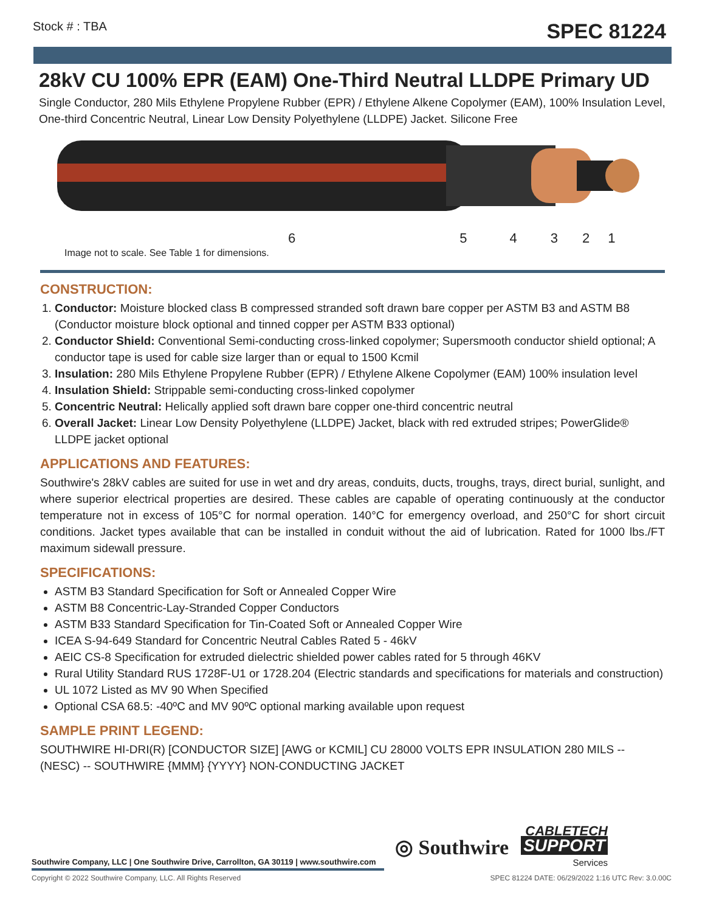Stock # : TBA SPEC 81224
28kV CU 100% EPR (EAM) One-Third Neutral LLDPE Primary UD
Single Conductor, 280 Mils Ethylene Propylene Rubber (EPR) / Ethylene Alkene Copolymer (EAM), 100% Insulation Level, One-third Concentric Neutral, Linear Low Density Polyethylene (LLDPE) Jacket. Silicone Free
654321
Image not to scale. See Table 1 for dimensions.
CONSTRUCTION:
1. Conductor: Moisture blocked class B compressed stranded soft drawn bare copper per ASTM B3 and ASTM B8 (Conductor moisture block optional and tinned copper per ASTM B33 optional)
2. Conductor Shield: Conventional Semi-conducting cross-linked copolymer; Supersmooth conductor shield optional; A conductor tape is used for cable size larger than or equal to 1500 Kcmil
3. Insulation: 280 Mils Ethylene Propylene Rubber (EPR) / Ethylene Alkene Copolymer (EAM) 100% insulation level
4. Insulation Shield: Strippable semi-conducting cross-linked copolymer
5. Concentric Neutral: Helically applied soft drawn bare copper one-third concentric neutral
6. Overall Jacket: Linear Low Density Polyethylene (LLDPE) Jacket, black with red extruded stripes; PowerGlide® LLDPE jacket optional
APPLICATIONS AND FEATURES:
Southwire's 28kV cables are suited for use in wet and dry areas, conduits, ducts, troughs, trays, direct burial, sunlight, and where superior electrical properties are desired. These cables are capable of operating continuously at the conductor temperature not in excess of 105°C for normal operation. 140°C for emergency overload, and 250°C for short circuit conditions. Jacket types available that can be installed in conduit without the aid of lubrication. Rated for 1000 lbs./FT maximum sidewall pressure.
SPECIFICATIONS:
ASTM B3 Standard Specification for Soft or Annealed Copper Wire
ASTM B8 Concentric-Lay-Stranded Copper Conductors
ASTM B33 Standard Specification for Tin-Coated Soft or Annealed Copper Wire
ICEA S-94-649 Standard for Concentric Neutral Cables Rated 5 - 46kV
AEIC CS-8 Specification for extruded dielectric shielded power cables rated for 5 through 46KV
Rural Utility Standard RUS 1728F-U1 or 1728.204 (Electric standards and specifications for materials and construction)
UL 1072 Listed as MV 90 When Specified
Optional CSA 68.5: -40ºC and MV 90ºC optional marking available upon request
SAMPLE PRINT LEGEND:
SOUTHWIRE HI-DRI(R) [CONDUCTOR SIZE] [AWG or KCMIL] CU 28000 VOLTS EPR INSULATION 280 MILS -- (NESC) -- SOUTHWIRE {MMM} {YYYY} NON-CONDUCTING JACKET
◎ Southwire CABLETECH
SUPPORT
Services
Southwire Company, LLC | One Southwire Drive, Carrollton, GA 30119 | www.southwire.com
Copyright © 2022 Southwire Company, LLC. All Rights Reserved SPEC 81224 DATE: 06/29/2022 1:16 UTC Rev: 3.0.00C